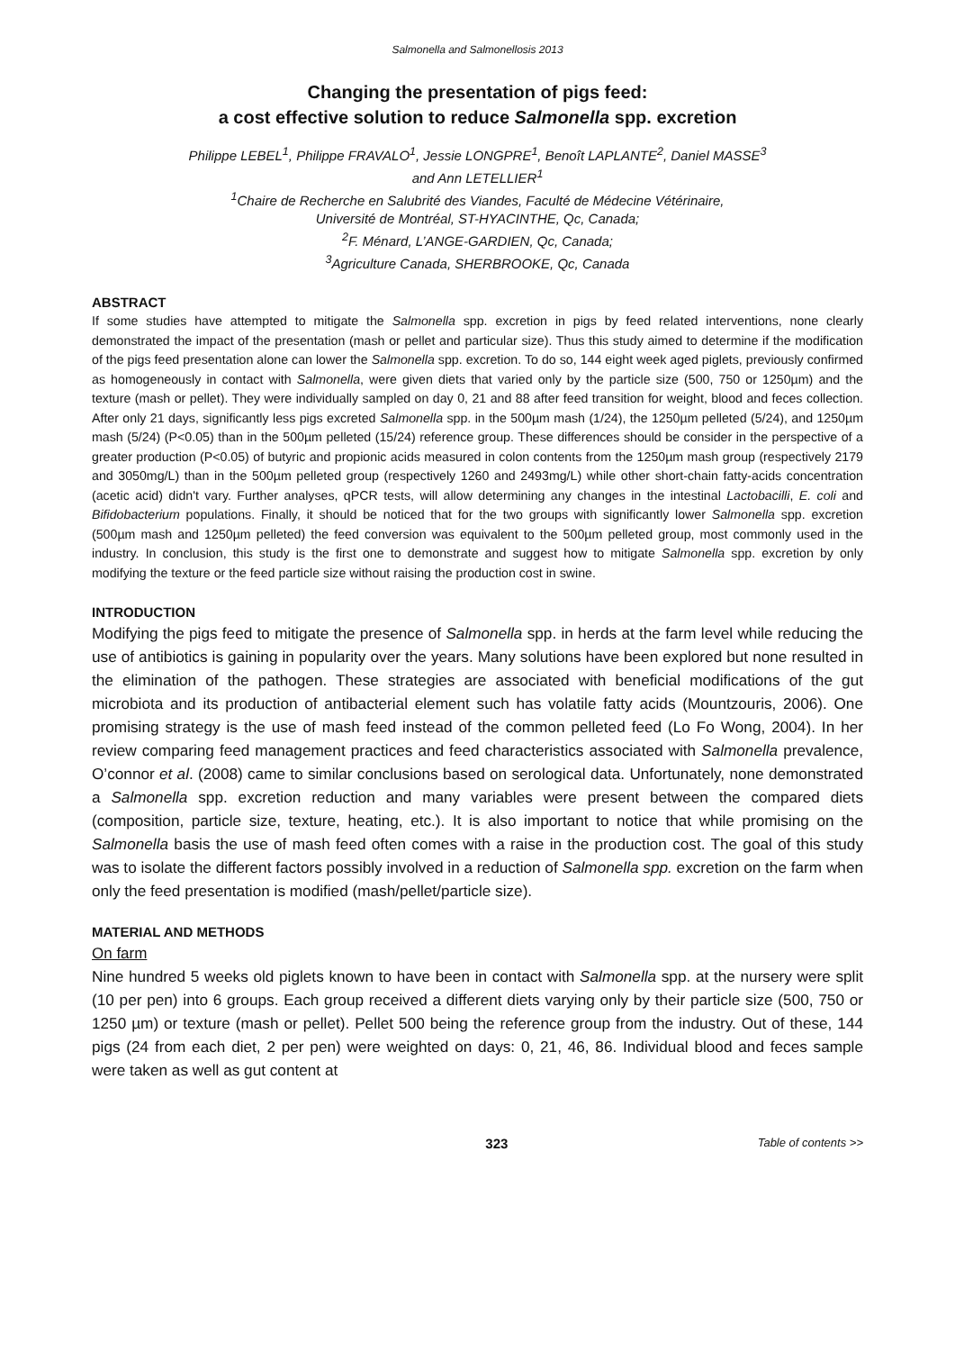Salmonella and Salmonellosis 2013
Changing the presentation of pigs feed:
a cost effective solution to reduce Salmonella spp. excretion
Philippe LEBEL<sup>1</sup>, Philippe FRAVALO<sup>1</sup>, Jessie LONGPRE<sup>1</sup>, Benoît LAPLANTE<sup>2</sup>, Daniel MASSE<sup>3</sup>
and Ann LETELLIER<sup>1</sup>
<sup>1</sup> Chaire de Recherche en Salubrité des Viandes, Faculté de Médecine Vétérinaire,
Université de Montréal, ST-HYACINTHE, Qc, Canada;
<sup>2</sup> F. Ménard, L’ANGE-GARDIEN, Qc, Canada;
<sup>3</sup> Agriculture Canada, SHERBROOKE, Qc, Canada
ABSTRACT
If some studies have attempted to mitigate the Salmonella spp. excretion in pigs by feed related interventions, none clearly demonstrated the impact of the presentation (mash or pellet and particular size). Thus this study aimed to determine if the modification of the pigs feed presentation alone can lower the Salmonella spp. excretion. To do so, 144 eight week aged piglets, previously confirmed as homogeneously in contact with Salmonella, were given diets that varied only by the particle size (500, 750 or 1250µm) and the texture (mash or pellet). They were individually sampled on day 0, 21 and 88 after feed transition for weight, blood and feces collection. After only 21 days, significantly less pigs excreted Salmonella spp. in the 500µm mash (1/24), the 1250µm pelleted (5/24), and 1250µm mash (5/24) (P<0.05) than in the 500µm pelleted (15/24) reference group. These differences should be consider in the perspective of a greater production (P<0.05) of butyric and propionic acids measured in colon contents from the 1250µm mash group (respectively 2179 and 3050mg/L) than in the 500µm pelleted group (respectively 1260 and 2493mg/L) while other short-chain fatty-acids concentration (acetic acid) didn't vary. Further analyses, qPCR tests, will allow determining any changes in the intestinal Lactobacilli, E. coli and Bifidobacterium populations. Finally, it should be noticed that for the two groups with significantly lower Salmonella spp. excretion (500µm mash and 1250µm pelleted) the feed conversion was equivalent to the 500µm pelleted group, most commonly used in the industry. In conclusion, this study is the first one to demonstrate and suggest how to mitigate Salmonella spp. excretion by only modifying the texture or the feed particle size without raising the production cost in swine.
INTRODUCTION
Modifying the pigs feed to mitigate the presence of Salmonella spp. in herds at the farm level while reducing the use of antibiotics is gaining in popularity over the years. Many solutions have been explored but none resulted in the elimination of the pathogen. These strategies are associated with beneficial modifications of the gut microbiota and its production of antibacterial element such has volatile fatty acids (Mountzouris, 2006). One promising strategy is the use of mash feed instead of the common pelleted feed (Lo Fo Wong, 2004). In her review comparing feed management practices and feed characteristics associated with Salmonella prevalence, O’connor et al. (2008) came to similar conclusions based on serological data. Unfortunately, none demonstrated a Salmonella spp. excretion reduction and many variables were present between the compared diets (composition, particle size, texture, heating, etc.). It is also important to notice that while promising on the Salmonella basis the use of mash feed often comes with a raise in the production cost. The goal of this study was to isolate the different factors possibly involved in a reduction of Salmonella spp. excretion on the farm when only the feed presentation is modified (mash/pellet/particle size).
MATERIAL AND METHODS
On farm
Nine hundred 5 weeks old piglets known to have been in contact with Salmonella spp. at the nursery were split (10 per pen) into 6 groups. Each group received a different diets varying only by their particle size (500, 750 or 1250 µm) or texture (mash or pellet). Pellet 500 being the reference group from the industry. Out of these, 144 pigs (24 from each diet, 2 per pen) were weighted on days: 0, 21, 46, 86. Individual blood and feces sample were taken as well as gut content at
323 Table of contents >>